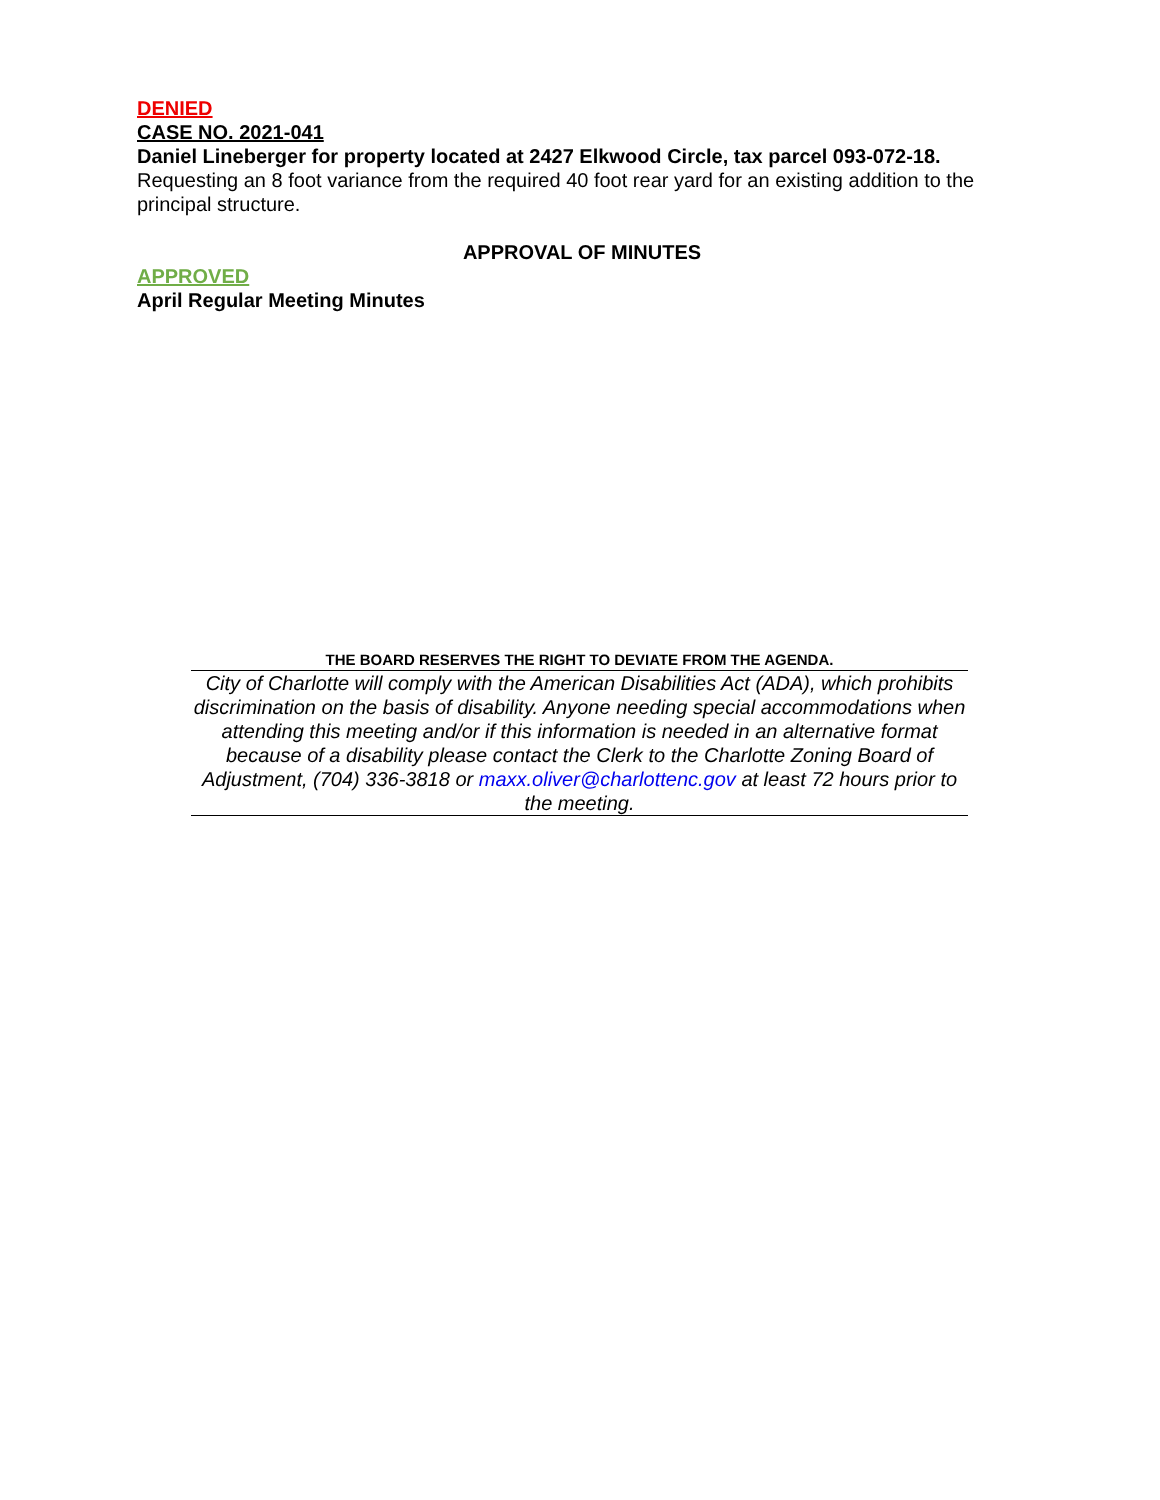DENIED
CASE NO. 2021-041
Daniel Lineberger for property located at 2427 Elkwood Circle, tax parcel 093-072-18.
Requesting an 8 foot variance from the required 40 foot rear yard for an existing addition to the principal structure.
APPROVAL OF MINUTES
APPROVED
April Regular Meeting Minutes
THE BOARD RESERVES THE RIGHT TO DEVIATE FROM THE AGENDA.
City of Charlotte will comply with the American Disabilities Act (ADA), which prohibits discrimination on the basis of disability. Anyone needing special accommodations when attending this meeting and/or if this information is needed in an alternative format because of a disability please contact the Clerk to the Charlotte Zoning Board of Adjustment, (704) 336-3818 or maxx.oliver@charlottenc.gov at least 72 hours prior to the meeting.